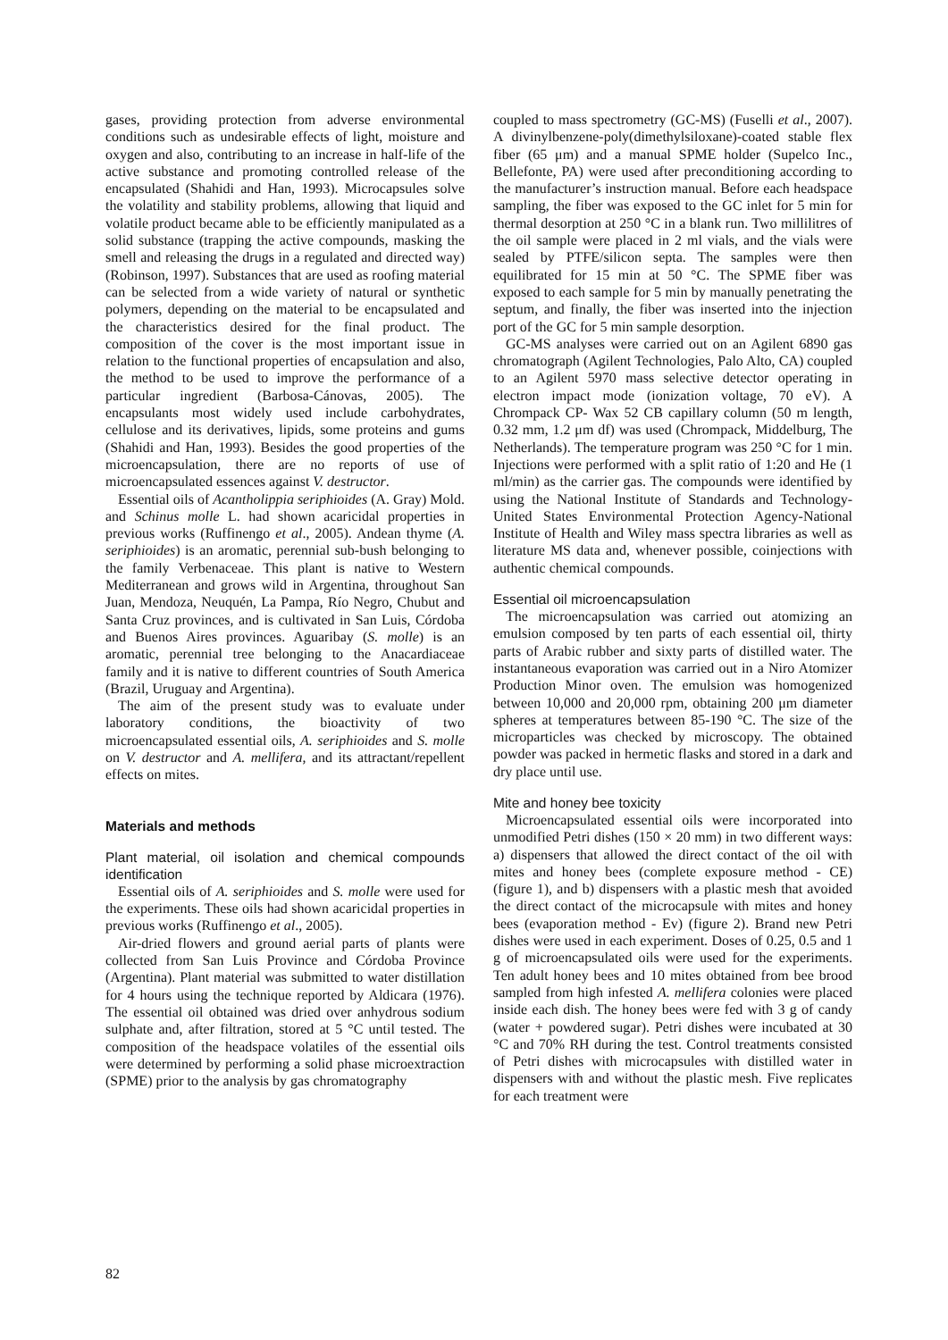gases, providing protection from adverse environmental conditions such as undesirable effects of light, moisture and oxygen and also, contributing to an increase in half-life of the active substance and promoting controlled release of the encapsulated (Shahidi and Han, 1993). Microcapsules solve the volatility and stability problems, allowing that liquid and volatile product became able to be efficiently manipulated as a solid substance (trapping the active compounds, masking the smell and releasing the drugs in a regulated and directed way) (Robinson, 1997). Substances that are used as roofing material can be selected from a wide variety of natural or synthetic polymers, depending on the material to be encapsulated and the characteristics desired for the final product. The composition of the cover is the most important issue in relation to the functional properties of encapsulation and also, the method to be used to improve the performance of a particular ingredient (Barbosa-Cánovas, 2005). The encapsulants most widely used include carbohydrates, cellulose and its derivatives, lipids, some proteins and gums (Shahidi and Han, 1993). Besides the good properties of the microencapsulation, there are no reports of use of microencapsulated essences against V. destructor.
Essential oils of Acantholippia seriphioides (A. Gray) Mold. and Schinus molle L. had shown acaricidal properties in previous works (Ruffinengo et al., 2005). Andean thyme (A. seriphioides) is an aromatic, perennial sub-bush belonging to the family Verbenaceae. This plant is native to Western Mediterranean and grows wild in Argentina, throughout San Juan, Mendoza, Neuquén, La Pampa, Río Negro, Chubut and Santa Cruz provinces, and is cultivated in San Luis, Córdoba and Buenos Aires provinces. Aguaribay (S. molle) is an aromatic, perennial tree belonging to the Anacardiaceae family and it is native to different countries of South America (Brazil, Uruguay and Argentina).
The aim of the present study was to evaluate under laboratory conditions, the bioactivity of two microencapsulated essential oils, A. seriphioides and S. molle on V. destructor and A. mellifera, and its attractant/repellent effects on mites.
Materials and methods
Plant material, oil isolation and chemical compounds identification
Essential oils of A. seriphioides and S. molle were used for the experiments. These oils had shown acaricidal properties in previous works (Ruffinengo et al., 2005).
Air-dried flowers and ground aerial parts of plants were collected from San Luis Province and Córdoba Province (Argentina). Plant material was submitted to water distillation for 4 hours using the technique reported by Aldicara (1976). The essential oil obtained was dried over anhydrous sodium sulphate and, after filtration, stored at 5 °C until tested. The composition of the headspace volatiles of the essential oils were determined by performing a solid phase microextraction (SPME) prior to the analysis by gas chromatography
coupled to mass spectrometry (GC-MS) (Fuselli et al., 2007). A divinylbenzene-poly(dimethylsiloxane)-coated stable flex fiber (65 μm) and a manual SPME holder (Supelco Inc., Bellefonte, PA) were used after preconditioning according to the manufacturer’s instruction manual. Before each headspace sampling, the fiber was exposed to the GC inlet for 5 min for thermal desorption at 250 °C in a blank run. Two millilitres of the oil sample were placed in 2 ml vials, and the vials were sealed by PTFE/silicon septa. The samples were then equilibrated for 15 min at 50 °C. The SPME fiber was exposed to each sample for 5 min by manually penetrating the septum, and finally, the fiber was inserted into the injection port of the GC for 5 min sample desorption.
GC-MS analyses were carried out on an Agilent 6890 gas chromatograph (Agilent Technologies, Palo Alto, CA) coupled to an Agilent 5970 mass selective detector operating in electron impact mode (ionization voltage, 70 eV). A Chrompack CP- Wax 52 CB capillary column (50 m length, 0.32 mm, 1.2 μm df) was used (Chrompack, Middelburg, The Netherlands). The temperature program was 250 °C for 1 min. Injections were performed with a split ratio of 1:20 and He (1 ml/min) as the carrier gas. The compounds were identified by using the National Institute of Standards and Technology-United States Environmental Protection Agency-National Institute of Health and Wiley mass spectra libraries as well as literature MS data and, whenever possible, coinjections with authentic chemical compounds.
Essential oil microencapsulation
The microencapsulation was carried out atomizing an emulsion composed by ten parts of each essential oil, thirty parts of Arabic rubber and sixty parts of distilled water. The instantaneous evaporation was carried out in a Niro Atomizer Production Minor oven. The emulsion was homogenized between 10,000 and 20,000 rpm, obtaining 200 μm diameter spheres at temperatures between 85-190 °C. The size of the microparticles was checked by microscopy. The obtained powder was packed in hermetic flasks and stored in a dark and dry place until use.
Mite and honey bee toxicity
Microencapsulated essential oils were incorporated into unmodified Petri dishes (150 × 20 mm) in two different ways: a) dispensers that allowed the direct contact of the oil with mites and honey bees (complete exposure method - CE) (figure 1), and b) dispensers with a plastic mesh that avoided the direct contact of the microcapsule with mites and honey bees (evaporation method - Ev) (figure 2). Brand new Petri dishes were used in each experiment. Doses of 0.25, 0.5 and 1 g of microencapsulated oils were used for the experiments. Ten adult honey bees and 10 mites obtained from bee brood sampled from high infested A. mellifera colonies were placed inside each dish. The honey bees were fed with 3 g of candy (water + powdered sugar). Petri dishes were incubated at 30 °C and 70% RH during the test. Control treatments consisted of Petri dishes with microcapsules with distilled water in dispensers with and without the plastic mesh. Five replicates for each treatment were
82